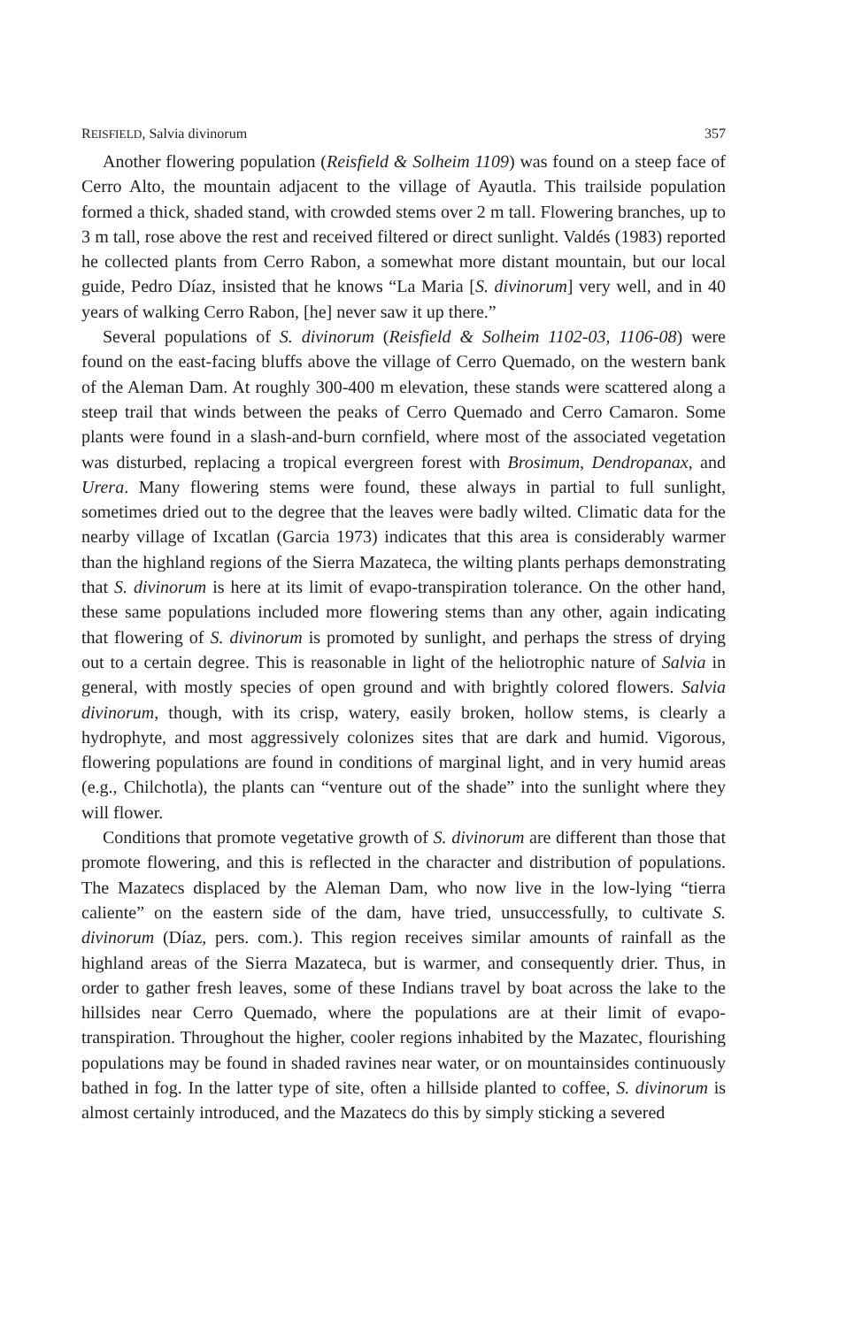REISFIELD, Salvia divinorum 357
Another flowering population (Reisfield & Solheim 1109) was found on a steep face of Cerro Alto, the mountain adjacent to the village of Ayautla. This trailside population formed a thick, shaded stand, with crowded stems over 2 m tall. Flowering branches, up to 3 m tall, rose above the rest and received filtered or direct sunlight. Valdés (1983) reported he collected plants from Cerro Rabon, a somewhat more distant mountain, but our local guide, Pedro Díaz, insisted that he knows “La Maria [S. divinorum] very well, and in 40 years of walking Cerro Rabon, [he] never saw it up there.”
Several populations of S. divinorum (Reisfield & Solheim 1102-03, 1106-08) were found on the east-facing bluffs above the village of Cerro Quemado, on the western bank of the Aleman Dam. At roughly 300-400 m elevation, these stands were scattered along a steep trail that winds between the peaks of Cerro Quemado and Cerro Camaron. Some plants were found in a slash-and-burn cornfield, where most of the associated vegetation was disturbed, replacing a tropical evergreen forest with Brosimum, Dendropanax, and Urera. Many flowering stems were found, these always in partial to full sunlight, sometimes dried out to the degree that the leaves were badly wilted. Climatic data for the nearby village of Ixcatlan (Garcia 1973) indicates that this area is considerably warmer than the highland regions of the Sierra Mazateca, the wilting plants perhaps demonstrating that S. divinorum is here at its limit of evapo-transpiration tolerance. On the other hand, these same populations included more flowering stems than any other, again indicating that flowering of S. divinorum is promoted by sunlight, and perhaps the stress of drying out to a certain degree. This is reasonable in light of the heliotrophic nature of Salvia in general, with mostly species of open ground and with brightly colored flowers. Salvia divinorum, though, with its crisp, watery, easily broken, hollow stems, is clearly a hydrophyte, and most aggressively colonizes sites that are dark and humid. Vigorous, flowering populations are found in conditions of marginal light, and in very humid areas (e.g., Chilchotla), the plants can “venture out of the shade” into the sunlight where they will flower.
Conditions that promote vegetative growth of S. divinorum are different than those that promote flowering, and this is reflected in the character and distribution of populations. The Mazatecs displaced by the Aleman Dam, who now live in the low-lying “tierra caliente” on the eastern side of the dam, have tried, unsuccessfully, to cultivate S. divinorum (Díaz, pers. com.). This region receives similar amounts of rainfall as the highland areas of the Sierra Mazateca, but is warmer, and consequently drier. Thus, in order to gather fresh leaves, some of these Indians travel by boat across the lake to the hillsides near Cerro Quemado, where the populations are at their limit of evapo-transpiration. Throughout the higher, cooler regions inhabited by the Mazatec, flourishing populations may be found in shaded ravines near water, or on mountainsides continuously bathed in fog. In the latter type of site, often a hillside planted to coffee, S. divinorum is almost certainly introduced, and the Mazatecs do this by simply sticking a severed